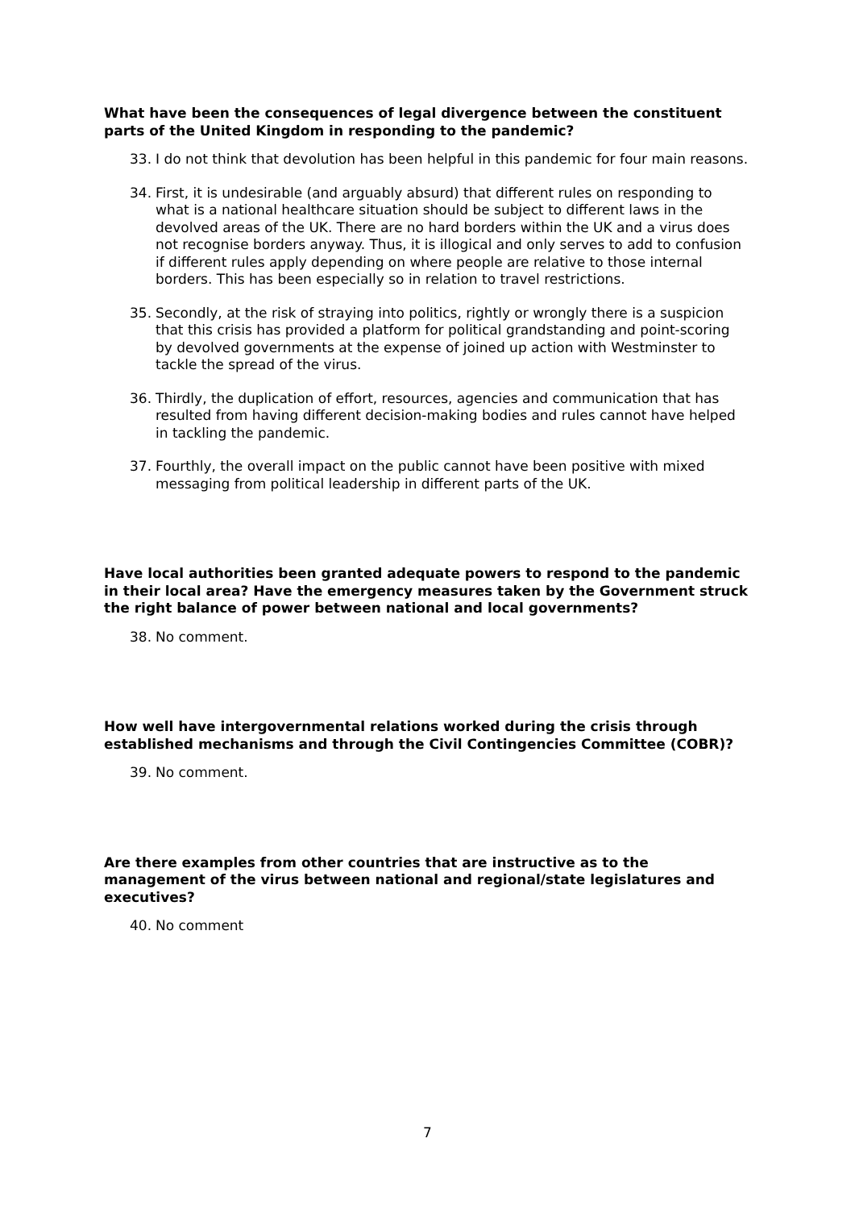What have been the consequences of legal divergence between the constituent parts of the United Kingdom in responding to the pandemic?
33. I do not think that devolution has been helpful in this pandemic for four main reasons.
34. First, it is undesirable (and arguably absurd) that different rules on responding to what is a national healthcare situation should be subject to different laws in the devolved areas of the UK. There are no hard borders within the UK and a virus does not recognise borders anyway. Thus, it is illogical and only serves to add to confusion if different rules apply depending on where people are relative to those internal borders. This has been especially so in relation to travel restrictions.
35. Secondly, at the risk of straying into politics, rightly or wrongly there is a suspicion that this crisis has provided a platform for political grandstanding and point-scoring by devolved governments at the expense of joined up action with Westminster to tackle the spread of the virus.
36. Thirdly, the duplication of effort, resources, agencies and communication that has resulted from having different decision-making bodies and rules cannot have helped in tackling the pandemic.
37. Fourthly, the overall impact on the public cannot have been positive with mixed messaging from political leadership in different parts of the UK.
Have local authorities been granted adequate powers to respond to the pandemic in their local area? Have the emergency measures taken by the Government struck the right balance of power between national and local governments?
38. No comment.
How well have intergovernmental relations worked during the crisis through established mechanisms and through the Civil Contingencies Committee (COBR)?
39. No comment.
Are there examples from other countries that are instructive as to the management of the virus between national and regional/state legislatures and executives?
40. No comment
7